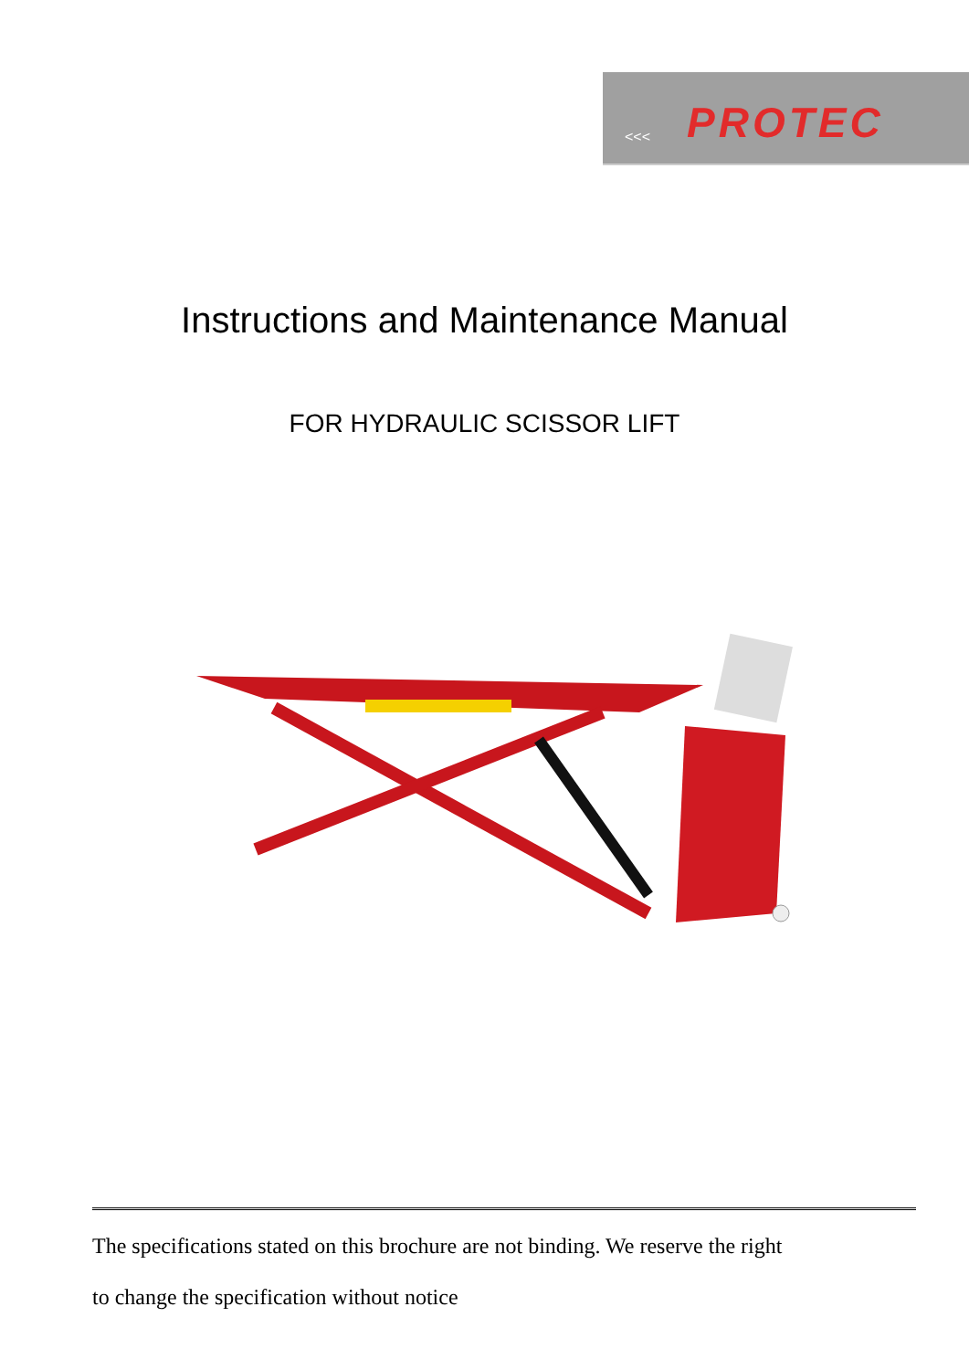<<< PROTEC
Instructions and Maintenance Manual
FOR HYDRAULIC SCISSOR LIFT
The specifications stated on this brochure are not binding. We reserve the right
to change the specification without notice